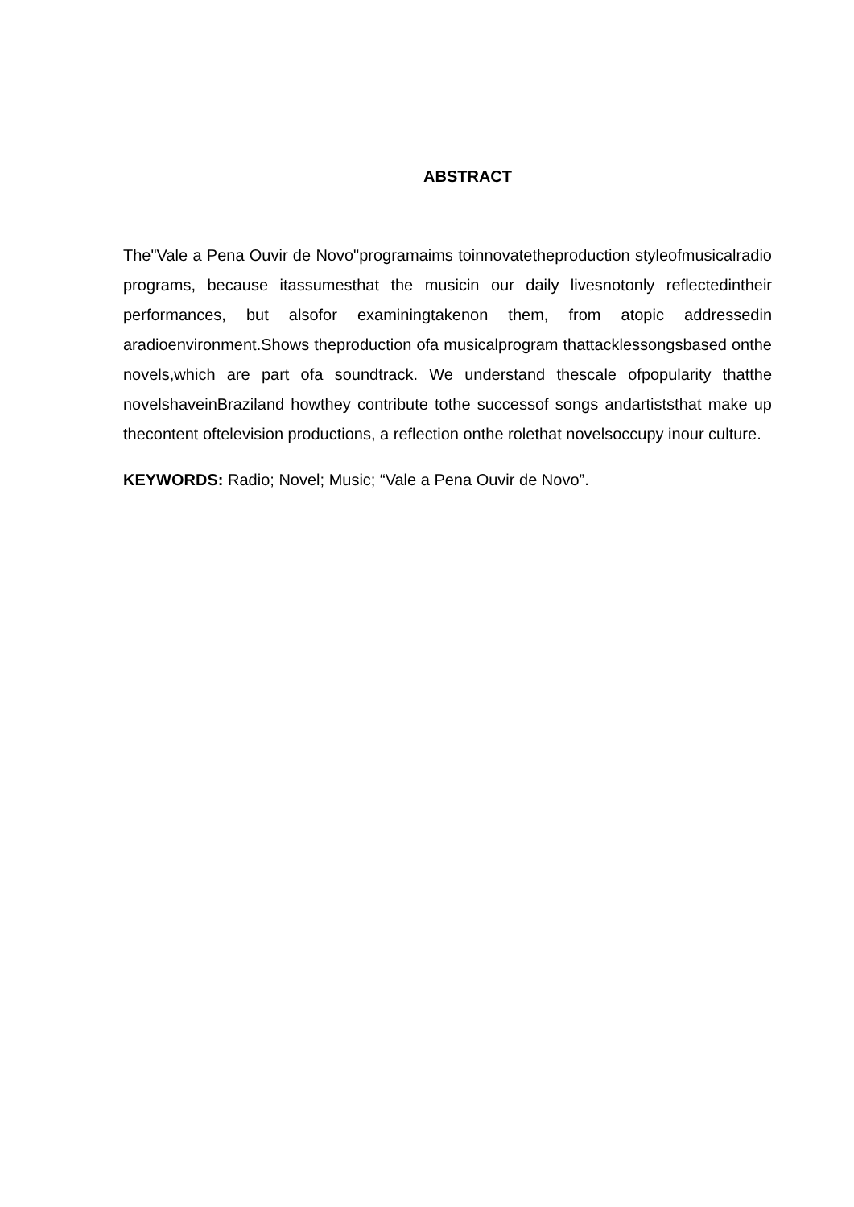ABSTRACT
The"Vale a Pena Ouvir de Novo"programaims toinnovatetheproduction styleofmusicalradio programs, because itassumesthat the musicin our daily livesnotonly reflectedintheir performances, but alsofor examiningtakenon them, from atopic addressedin aradioenvironment.Shows theproduction ofa musicalprogram thattacklessongsbased onthe novels,which are part ofa soundtrack. We understand thescale ofpopularity thatthe novelshaveinBraziland howthey contribute tothe successof songs andartiststhat make up thecontent oftelevision productions, a reflection onthe rolethat novelsoccupy inour culture.
KEYWORDS: Radio; Novel; Music; “Vale a Pena Ouvir de Novo”.